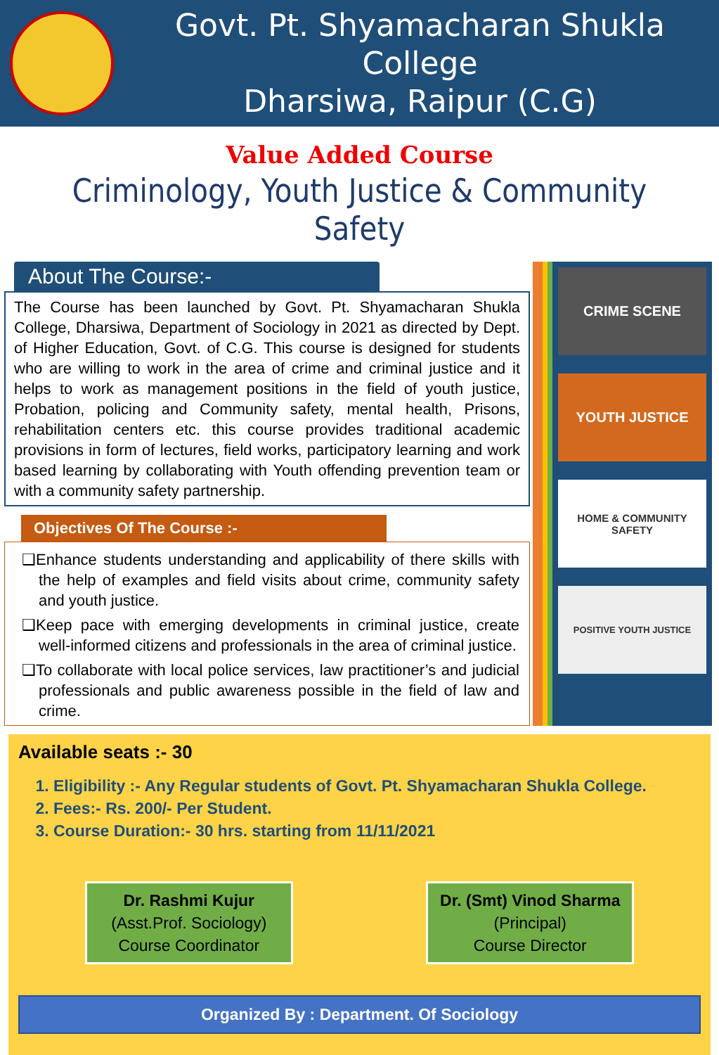Govt. Pt. Shyamacharan Shukla College
Dharsiwa, Raipur (C.G)
Value Added Course
Criminology, Youth Justice & Community Safety
About The Course:-
The Course has been launched by Govt. Pt. Shyamacharan Shukla College, Dharsiwa, Department of Sociology in 2021 as directed by Dept. of Higher Education, Govt. of C.G. This course is designed for students who are willing to work in the area of crime and criminal justice and it helps to work as management positions in the field of youth justice, Probation, policing and Community safety, mental health, Prisons, rehabilitation centers etc. this course provides traditional academic provisions in form of lectures, field works, participatory learning and work based learning by collaborating with Youth offending prevention team or with a community safety partnership.
Objectives Of The Course :-
❑Enhance students understanding and applicability of there skills with the help of examples and field visits about crime, community safety and youth justice.
❑Keep pace with emerging developments in criminal justice, create well-informed citizens and professionals in the area of criminal justice.
❑To collaborate with local police services, law practitioner’s and judicial professionals and public awareness possible in the field of law and crime.
CRIME SCENE
YOUTH JUSTICE
HOME & COMMUNITY SAFETY
POSITIVE YOUTH JUSTICE
Available seats :- 30
1. Eligibility :- Any Regular students of Govt. Pt. Shyamacharan Shukla College.
2. Fees:- Rs. 200/- Per Student.
3. Course Duration:- 30 hrs. starting from 11/11/2021
Dr. Rashmi Kujur
(Asst.Prof. Sociology)
Course Coordinator
Dr. (Smt) Vinod Sharma
(Principal)
Course Director
Organized By : Department. Of Sociology